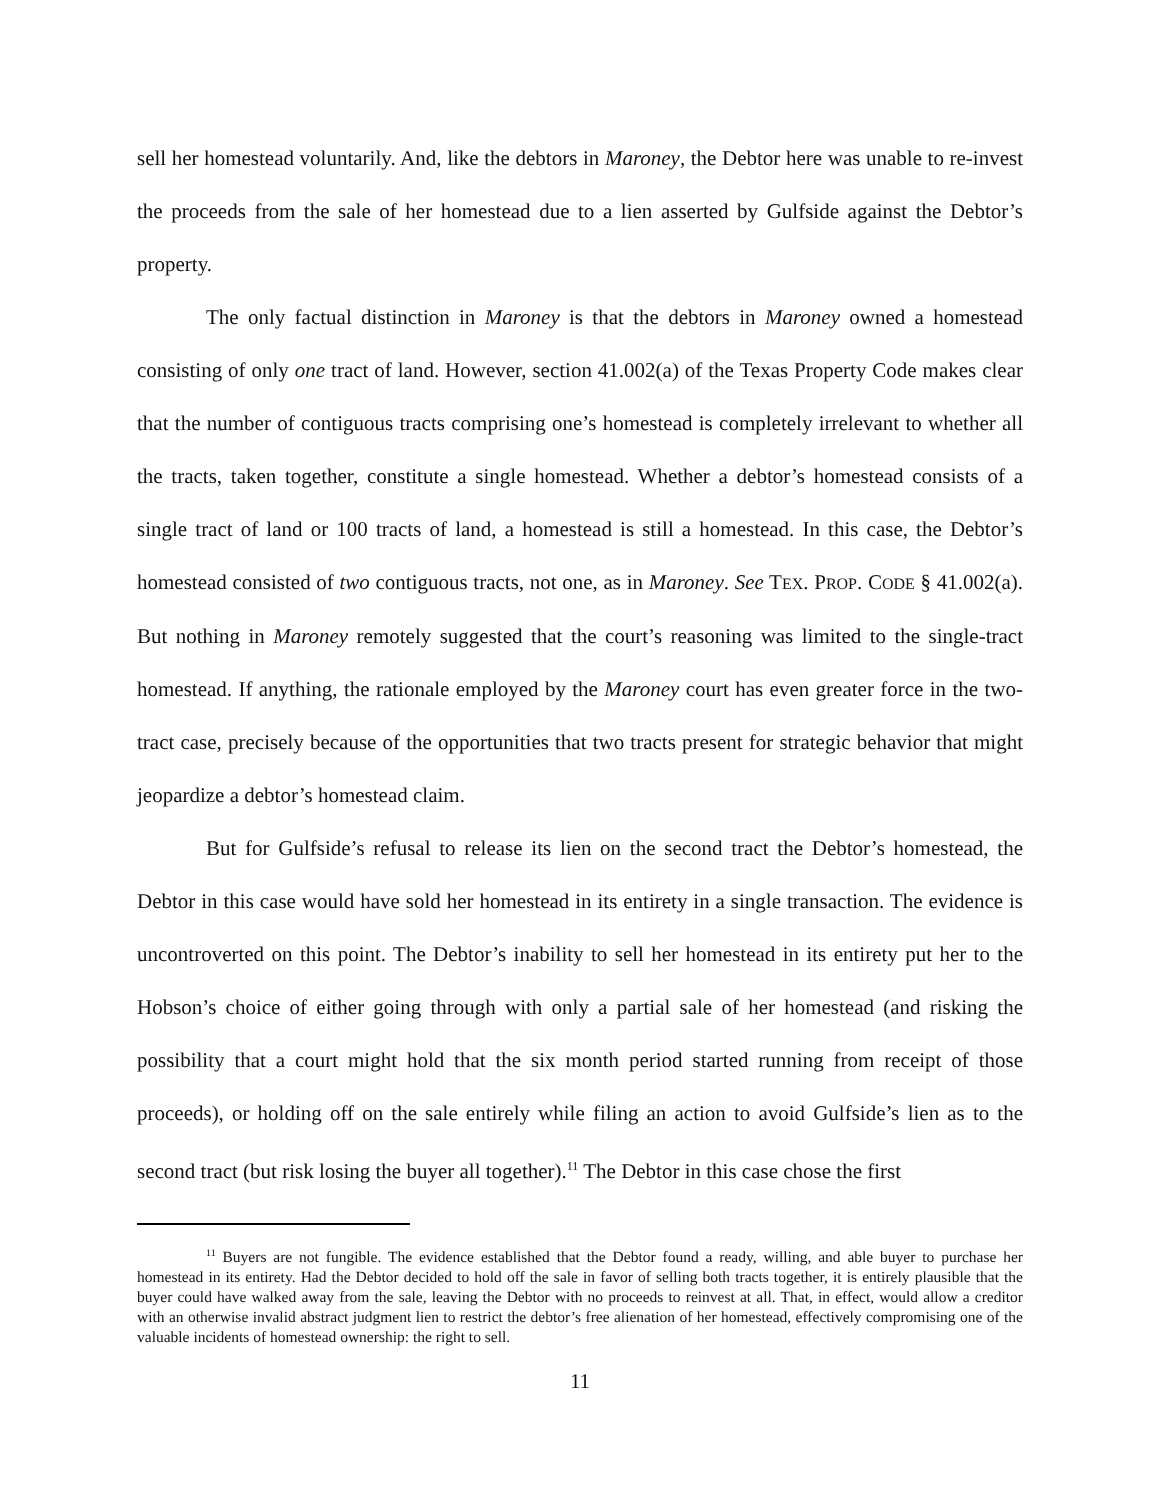sell her homestead voluntarily. And, like the debtors in Maroney, the Debtor here was unable to re-invest the proceeds from the sale of her homestead due to a lien asserted by Gulfside against the Debtor’s property.
The only factual distinction in Maroney is that the debtors in Maroney owned a homestead consisting of only one tract of land. However, section 41.002(a) of the Texas Property Code makes clear that the number of contiguous tracts comprising one’s homestead is completely irrelevant to whether all the tracts, taken together, constitute a single homestead. Whether a debtor’s homestead consists of a single tract of land or 100 tracts of land, a homestead is still a homestead. In this case, the Debtor’s homestead consisted of two contiguous tracts, not one, as in Maroney. See TEX. PROP. CODE § 41.002(a). But nothing in Maroney remotely suggested that the court’s reasoning was limited to the single-tract homestead. If anything, the rationale employed by the Maroney court has even greater force in the two-tract case, precisely because of the opportunities that two tracts present for strategic behavior that might jeopardize a debtor’s homestead claim.
But for Gulfside’s refusal to release its lien on the second tract the Debtor’s homestead, the Debtor in this case would have sold her homestead in its entirety in a single transaction. The evidence is uncontroverted on this point. The Debtor’s inability to sell her homestead in its entirety put her to the Hobson’s choice of either going through with only a partial sale of her homestead (and risking the possibility that a court might hold that the six month period started running from receipt of those proceeds), or holding off on the sale entirely while filing an action to avoid Gulfside’s lien as to the second tract (but risk losing the buyer all together).<sup>11</sup> The Debtor in this case chose the first
<sup>11</sup> Buyers are not fungible. The evidence established that the Debtor found a ready, willing, and able buyer to purchase her homestead in its entirety. Had the Debtor decided to hold off the sale in favor of selling both tracts together, it is entirely plausible that the buyer could have walked away from the sale, leaving the Debtor with no proceeds to reinvest at all. That, in effect, would allow a creditor with an otherwise invalid abstract judgment lien to restrict the debtor’s free alienation of her homestead, effectively compromising one of the valuable incidents of homestead ownership: the right to sell.
11